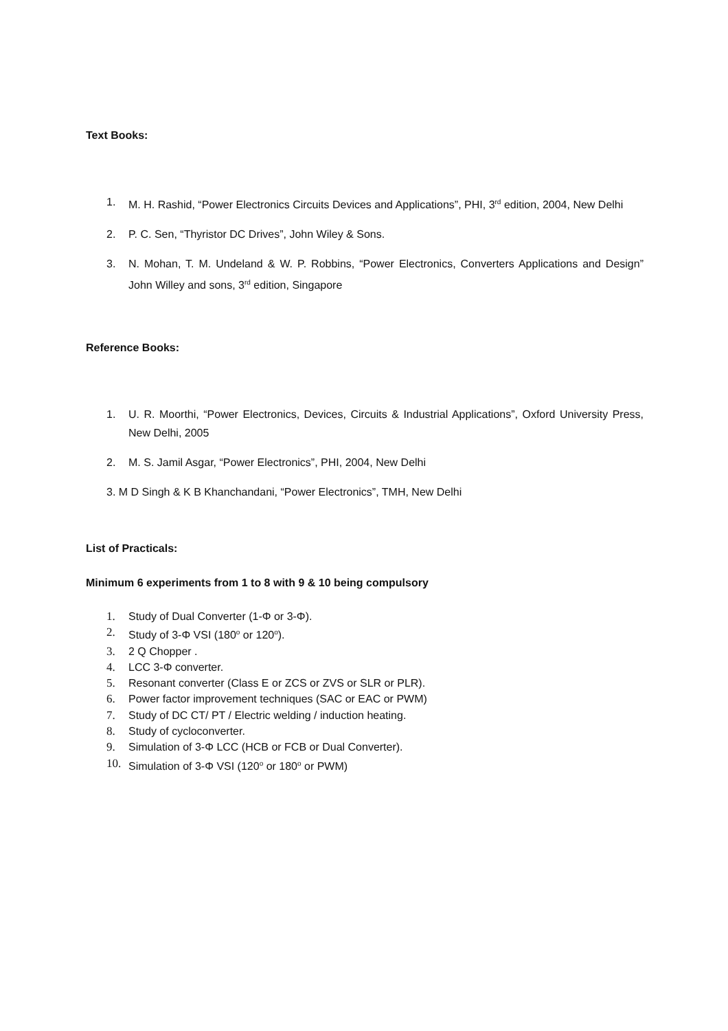Text Books:
1. M. H. Rashid, “Power Electronics Circuits Devices and Applications”, PHI, 3<sup>rd</sup> edition, 2004, New Delhi
2. P. C. Sen, “Thyristor DC Drives”, John Wiley & Sons.
3. N. Mohan, T. M. Undeland & W. P. Robbins, “Power Electronics, Converters Applications and Design” John Willey and sons, 3<sup>rd</sup> edition, Singapore
Reference Books:
1. U. R. Moorthi, “Power Electronics, Devices, Circuits & Industrial Applications”, Oxford University Press, New Delhi, 2005
2. M. S. Jamil Asgar, “Power Electronics”, PHI, 2004, New Delhi
3. M D Singh & K B Khanchandani, “Power Electronics”, TMH, New Delhi
List of Practicals:
Minimum 6 experiments from 1 to 8 with 9 & 10 being compulsory
1. Study of Dual Converter (1-Φ or 3-Φ).
2. Study of 3-Φ VSI (180<sup>o</sup> or 120<sup>o</sup>).
3. 2 Q Chopper .
4. LCC 3-Φ converter.
5. Resonant converter (Class E or ZCS or ZVS or SLR or PLR).
6. Power factor improvement techniques (SAC or EAC or PWM)
7. Study of DC CT/ PT / Electric welding / induction heating.
8. Study of cycloconverter.
9. Simulation of 3-Φ LCC (HCB or FCB or Dual Converter).
10. Simulation of 3-Φ VSI (120<sup>o</sup> or 180<sup>o</sup> or PWM)